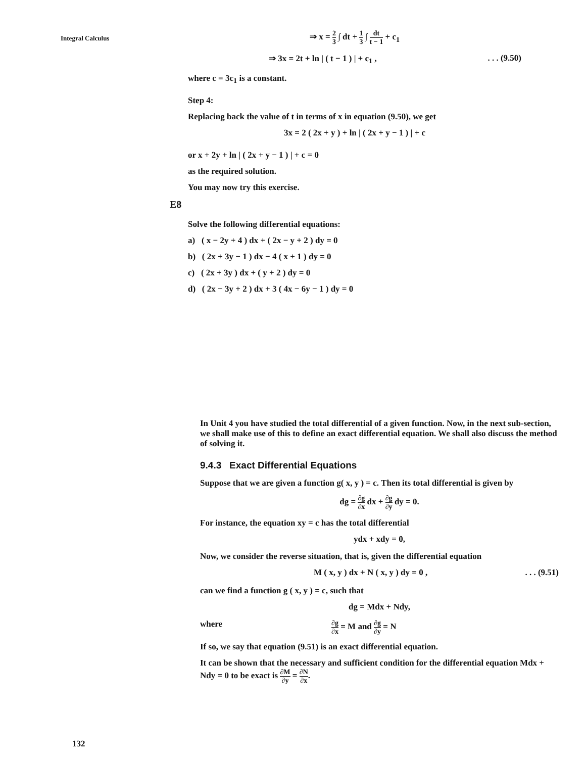Integral Calculus
⇒ x = 2 3 ∫ dt + 1 3 ∫ dt t − 1 + c<sub>1</sub>
⇒ 3x = 2t + ln | ( t − 1 ) | + c<sub>1</sub> ,. . . (9.50)
where c = 3c<sub>1</sub> is a constant.
Step 4:
Replacing back the value of t in terms of x in equation (9.50), we get
3x = 2 ( 2x + y ) + ln | ( 2x + y − 1 ) | + c
or x + 2y + ln | ( 2x + y − 1 ) | + c = 0
as the required solution.
You may now try this exercise.
E8
Solve the following differential equations:
a) ( x − 2y + 4 ) dx + ( 2x − y + 2 ) dy = 0
b) ( 2x + 3y − 1 ) dx − 4 ( x + 1 ) dy = 0
c) ( 2x + 3y ) dx + ( y + 2 ) dy = 0
d) ( 2x − 3y + 2 ) dx + 3 ( 4x − 6y − 1 ) dy = 0
In Unit 4 you have studied the total differential of a given function. Now, in the next sub-section, we shall make use of this to define an exact differential equation. We shall also discuss the method of solving it.
9.4.3 Exact Differential Equations
Suppose that we are given a function g( x, y ) = c. Then its total differential is given by
dg = ∂g ∂x dx + ∂g ∂y dy = 0.
For instance, the equation xy = c has the total differential
ydx + xdy = 0,
Now, we consider the reverse situation, that is, given the differential equation
M ( x, y ) dx + N ( x, y ) dy = 0 ,. . . (9.51)
can we find a function g ( x, y ) = c, such that
dg = Mdx + Ndy,
where ∂g ∂x = M and ∂g ∂y = N
If so, we say that equation (9.51) is an exact differential equation.
It can be shown that the necessary and sufficient condition for the differential equation Mdx + Ndy = 0 to be exact is ∂M ∂y = ∂N ∂x.
132